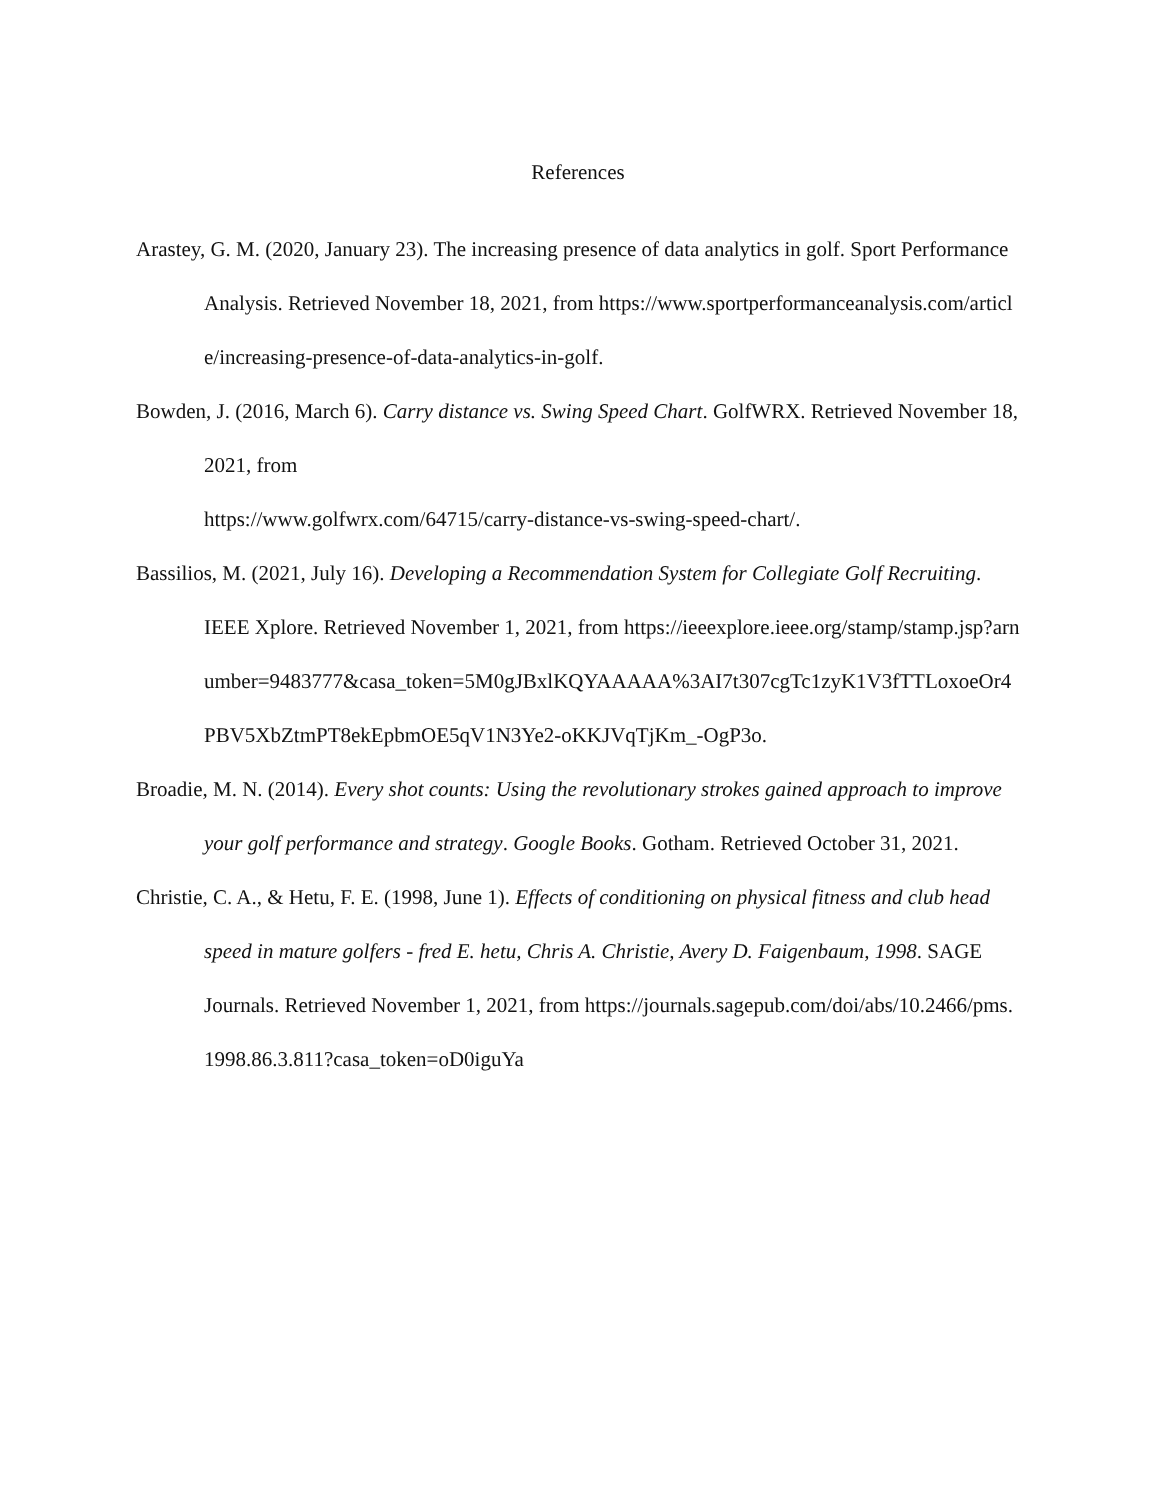References
Arastey, G. M. (2020, January 23). The increasing presence of data analytics in golf. Sport Performance Analysis. Retrieved November 18, 2021, from https://www.sportperformanceanalysis.com/article/increasing-presence-of-data-analytics-in-golf.
Bowden, J. (2016, March 6). Carry distance vs. Swing Speed Chart. GolfWRX. Retrieved November 18, 2021, from
https://www.golfwrx.com/64715/carry-distance-vs-swing-speed-chart/.
Bassilios, M. (2021, July 16). Developing a Recommendation System for Collegiate Golf Recruiting. IEEE Xplore. Retrieved November 1, 2021, from https://ieeexplore.ieee.org/stamp/stamp.jsp?arnumber=9483777&casa_token=5M0gJBxlKQYAAAAA%3AI7t307cgTc1zyK1V3fTTLoxoeOr4PBV5XbZtmPT8ekEpbmOE5qV1N3Ye2-oKKJVqTjKm_-OgP3o.
Broadie, M. N. (2014). Every shot counts: Using the revolutionary strokes gained approach to improve your golf performance and strategy. Google Books. Gotham. Retrieved October 31, 2021.
Christie, C. A., & Hetu, F. E. (1998, June 1). Effects of conditioning on physical fitness and club head speed in mature golfers - fred E. hetu, Chris A. Christie, Avery D. Faigenbaum, 1998. SAGE Journals. Retrieved November 1, 2021, from https://journals.sagepub.com/doi/abs/10.2466/pms.1998.86.3.811?casa_token=oD0iguYa